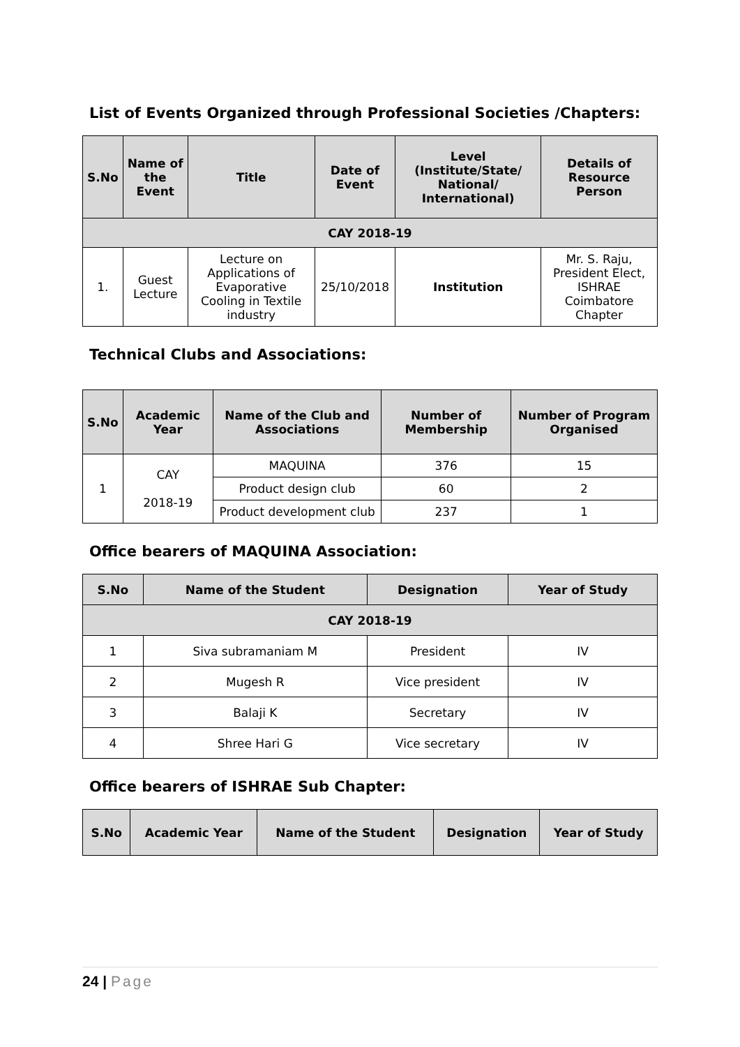List of Events Organized through Professional Societies /Chapters:
| S.No | Name of the Event | Title | Date of Event | Level (Institute/State/ National/ International) | Details of Resource Person |
| --- | --- | --- | --- | --- | --- |
| CAY 2018-19 | | | | | |
| 1. | Guest Lecture | Lecture on Applications of Evaporative Cooling in Textile industry | 25/10/2018 | Institution | Mr. S. Raju, President Elect, ISHRAE Coimbatore Chapter |
Technical Clubs and Associations:
| S.No | Academic Year | Name of the Club and Associations | Number of Membership | Number of Program Organised |
| --- | --- | --- | --- | --- |
| 1 | CAY 2018-19 | MAQUINA | 376 | 15 |
| | | Product design club | 60 | 2 |
| | | Product development club | 237 | 1 |
Office bearers of MAQUINA Association:
| S.No | Name of the Student | Designation | Year of Study |
| --- | --- | --- | --- |
| CAY 2018-19 | | | |
| 1 | Siva subramaniam M | President | IV |
| 2 | Mugesh R | Vice president | IV |
| 3 | Balaji K | Secretary | IV |
| 4 | Shree Hari G | Vice secretary | IV |
Office bearers of ISHRAE Sub Chapter:
| S.No | Academic Year | Name of the Student | Designation | Year of Study |
| --- | --- | --- | --- | --- |
24 | Page